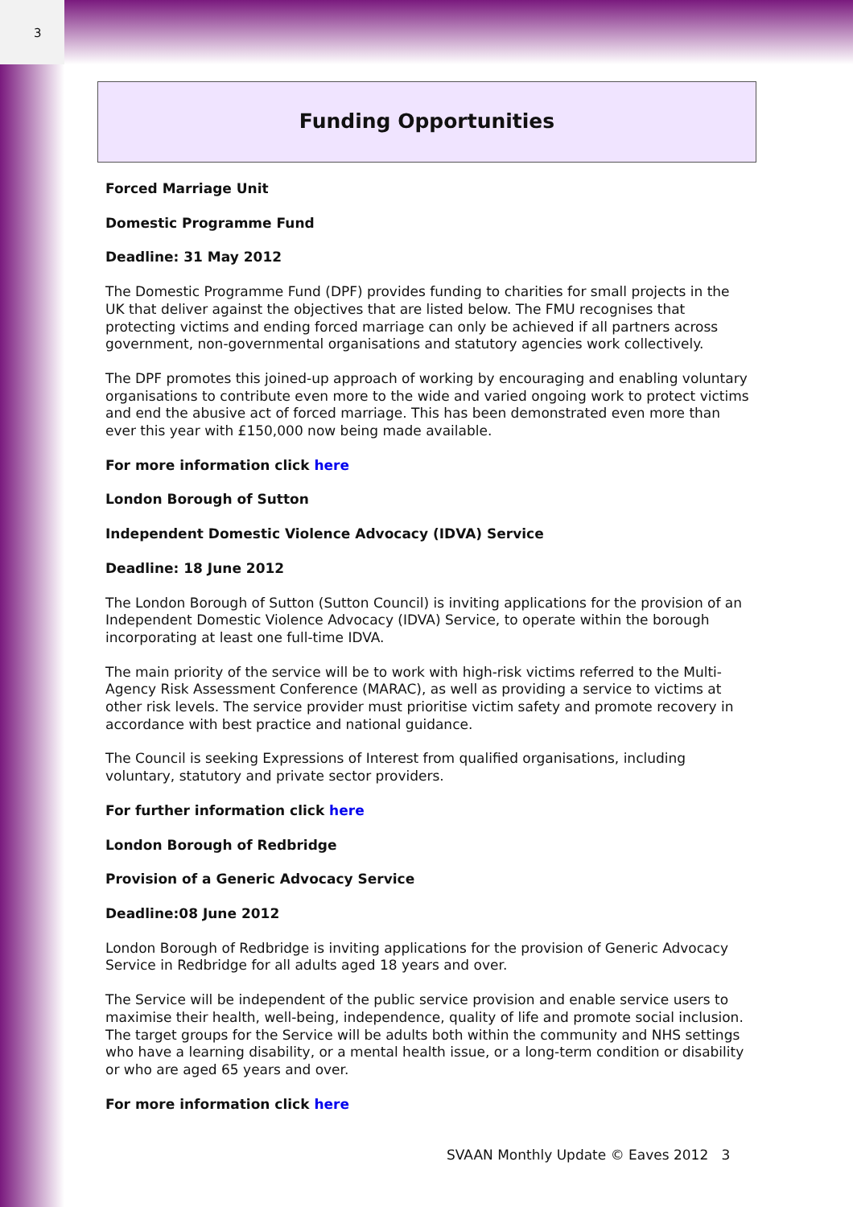3
Funding Opportunities
Forced Marriage Unit
Domestic Programme Fund
Deadline: 31 May 2012
The Domestic Programme Fund (DPF) provides funding to charities for small projects in the UK that deliver against the objectives that are listed below. The FMU recognises that protecting victims and ending forced marriage can only be achieved if all partners across government, non-governmental organisations and statutory agencies work collectively.
The DPF promotes this joined-up approach of working by encouraging and enabling voluntary organisations to contribute even more to the wide and varied ongoing work to protect victims and end the abusive act of forced marriage. This has been demonstrated even more than ever this year with £150,000 now being made available.
For more information click here
London Borough of Sutton
Independent Domestic Violence Advocacy (IDVA) Service
Deadline: 18 June 2012
The London Borough of Sutton (Sutton Council) is inviting applications for the provision of an Independent Domestic Violence Advocacy (IDVA) Service, to operate within the borough incorporating at least one full-time IDVA.
The main priority of the service will be to work with high-risk victims referred to the Multi-Agency Risk Assessment Conference (MARAC), as well as providing a service to victims at other risk levels. The service provider must prioritise victim safety and promote recovery in accordance with best practice and national guidance.
The Council is seeking Expressions of Interest from qualified organisations, including voluntary, statutory and private sector providers.
For further information click here
London Borough of Redbridge
Provision of a Generic Advocacy Service
Deadline:08 June 2012
London Borough of Redbridge is inviting applications for the provision of Generic Advocacy Service in Redbridge for all adults aged 18 years and over.
The Service will be independent of the public service provision and enable service users to maximise their health, well-being, independence, quality of life and promote social inclusion. The target groups for the Service will be adults both within the community and NHS settings who have a learning disability, or a mental health issue, or a long-term condition or disability or who are aged 65 years and over.
For more information click here
SVAAN Monthly Update © Eaves 2012 3